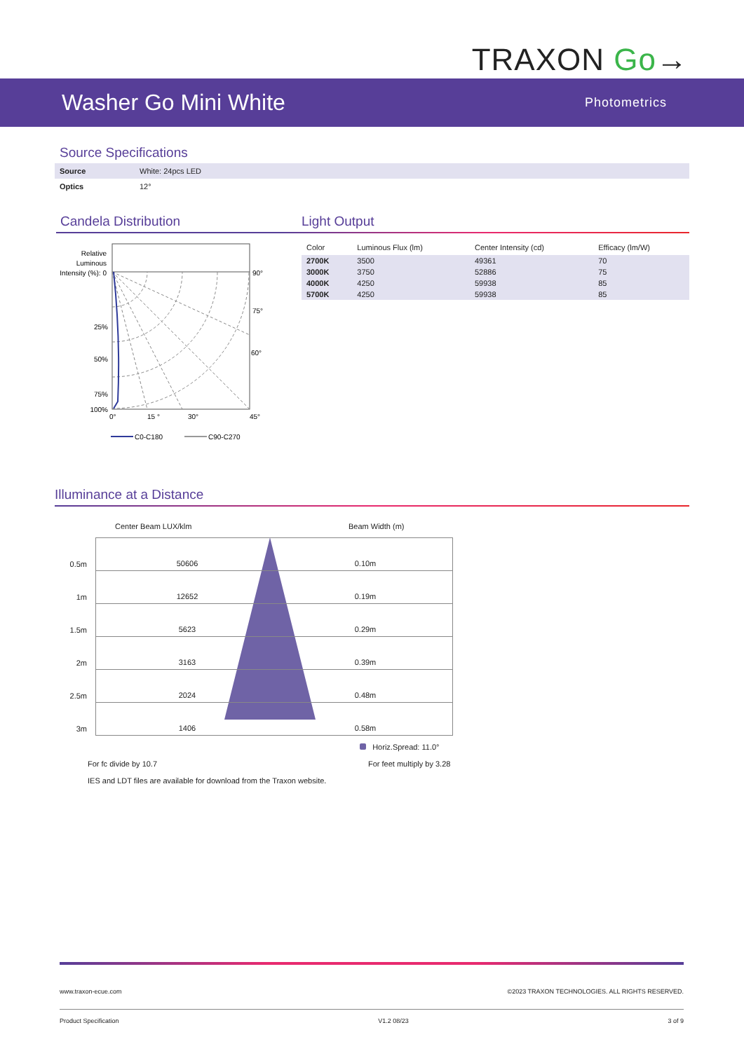TRAXON Go→
Washer Go Mini White
Photometrics
Source Specifications
| Source | White: 24pcs LED |
| Optics | 12° |
Candela Distribution
Relative
Luminous
Intensity (%): 0
25%
50%
75%
100%
90°
75°
60°
0°
15 °
30°
45°
C0-C180
C90-C270
Light Output
| Color | Luminous Flux (lm) | Center Intensity (cd) | Efficacy (lm/W) |
| --- | --- | --- | --- |
| 2700K | 3500 | 49361 | 70 |
| 3000K | 3750 | 52886 | 75 |
| 4000K | 4250 | 59938 | 85 |
| 5700K | 4250 | 59938 | 85 |
Illuminance at a Distance
Center Beam LUX/klm Beam Width (m)
| 0.5m | 50606 | 0.10m |
| 1m | 12652 | 0.19m |
| 1.5m | 5623 | 0.29m |
| 2m | 3163 | 0.39m |
| 2.5m | 2024 | 0.48m |
| 3m | 1406 | 0.58m |
Horiz.Spread: 11.0°
For fc divide by 10.7 For feet multiply by 3.28
IES and LDT files are available for download from the Traxon website.
www.traxon-ecue.com ©2023 TRAXON TECHNOLOGIES. ALL RIGHTS RESERVED.
Product Specification V1.2 08/23 3 of 9